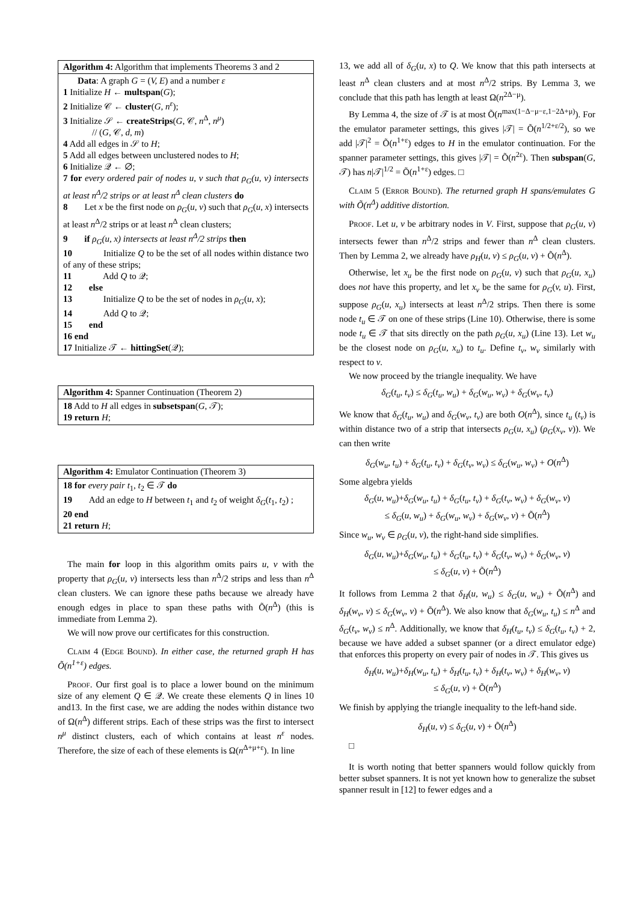Algorithm 4: Algorithm that implements Theorems 3 and 2
Data: A graph G = (V, E) and a number ε
1 Initialize H ← multspan(G);
2 Initialize 𝒞 ← cluster(G, n<sup>ε</sup>);
3 Initialize 𝒮 ← createStrips(G, 𝒞, n<sup>Δ</sup>, n<sup>μ</sup>)
// (G, 𝒞, d, m)
4 Add all edges in 𝒮 to H;
5 Add all edges between unclustered nodes to H;
6 Initialize 𝒬 ← ∅;
7 for every ordered pair of nodes u, v such that ρ<sub>G</sub>(u, v) intersects at least n<sup>Δ</sup>/2 strips or at least n<sup>Δ</sup> clean clusters do
8 Let x be the first node on ρ<sub>G</sub>(u, v) such that ρ<sub>G</sub>(u, x) intersects at least n<sup>Δ</sup>/2 strips or at least n<sup>Δ</sup> clean clusters;
9 if ρ<sub>G</sub>(u, x) intersects at least n<sup>Δ</sup>/2 strips then
10 Initialize Q to be the set of all nodes within distance two of any of these strips;
11 Add Q to 𝒬;
12 else
13 Initialize Q to be the set of nodes in ρ<sub>G</sub>(u, x);
14 Add Q to 𝒬;
15 end
16 end
17 Initialize 𝒯 ← hittingSet(𝒬);
Algorithm 4: Spanner Continuation (Theorem 2)
18 Add to H all edges in subsetspan(G, 𝒯);
19 return H;
Algorithm 4: Emulator Continuation (Theorem 3)
18 for every pair t<sub>1</sub>, t<sub>2</sub> ∈ 𝒯 do
19 Add an edge to H between t<sub>1</sub> and t<sub>2</sub> of weight δ<sub>G</sub>(t<sub>1</sub>, t<sub>2</sub>) ;
20 end
21 return H;
The main for loop in this algorithm omits pairs u, v with the property that ρ<sub>G</sub>(u, v) intersects less than n<sup>Δ</sup>/2 strips and less than n<sup>Δ</sup> clean clusters. We can ignore these paths because we already have enough edges in place to span these paths with Õ(n<sup>Δ</sup>) (this is immediate from Lemma 2).
We will now prove our certificates for this construction.
Claim 4 (Edge Bound). In either case, the returned graph H has Õ(n<sup>1+ε</sup>) edges.
Proof. Our first goal is to place a lower bound on the minimum size of any element Q ∈ 𝒬. We create these elements Q in lines 10 and13. In the first case, we are adding the nodes within distance two of Ω(n<sup>Δ</sup>) different strips. Each of these strips was the first to intersect n<sup>μ</sup> distinct clusters, each of which contains at least n<sup>ε</sup> nodes. Therefore, the size of each of these elements is Ω(n<sup>Δ+μ+ε</sup>). In line
13, we add all of δ<sub>G</sub>(u, x) to Q. We know that this path intersects at least n<sup>Δ</sup> clean clusters and at most n<sup>Δ</sup>/2 strips. By Lemma 3, we conclude that this path has length at least Ω(n<sup>2Δ−μ</sup>).
By Lemma 4, the size of 𝒯 is at most Õ(n<sup>max(1−Δ−μ−ε,1−2Δ+μ)</sup>). For the emulator parameter settings, this gives |𝒯| = Õ(n<sup>1/2+ε/2</sup>), so we add |𝒯|<sup>2</sup> = Õ(n<sup>1+ε</sup>) edges to H in the emulator continuation. For the spanner parameter settings, this gives |𝒯| = Õ(n<sup>2ε</sup>). Then subspan(G, 𝒯) has n|𝒯|<sup>1/2</sup> = Õ(n<sup>1+ε</sup>) edges. □
Claim 5 (Error Bound). The returned graph H spans/emulates G with Õ(n<sup>Δ</sup>) additive distortion.
Proof. Let u, v be arbitrary nodes in V. First, suppose that ρ<sub>G</sub>(u, v) intersects fewer than n<sup>Δ</sup>/2 strips and fewer than n<sup>Δ</sup> clean clusters. Then by Lemma 2, we already have ρ<sub>H</sub>(u, v) ≤ ρ<sub>G</sub>(u, v) + Õ(n<sup>Δ</sup>).
Otherwise, let x<sub>u</sub> be the first node on ρ<sub>G</sub>(u, v) such that ρ<sub>G</sub>(u, x<sub>u</sub>) does not have this property, and let x<sub>v</sub> be the same for ρ<sub>G</sub>(v, u). First, suppose ρ<sub>G</sub>(u, x<sub>u</sub>) intersects at least n<sup>Δ</sup>/2 strips. Then there is some node t<sub>u</sub> ∈ 𝒯 on one of these strips (Line 10). Otherwise, there is some node t<sub>u</sub> ∈ 𝒯 that sits directly on the path ρ<sub>G</sub>(u, x<sub>u</sub>) (Line 13). Let w<sub>u</sub> be the closest node on ρ<sub>G</sub>(u, x<sub>u</sub>) to t<sub>u</sub>. Define t<sub>v</sub>, w<sub>v</sub> similarly with respect to v.
We now proceed by the triangle inequality. We have
δ<sub>G</sub>(t<sub>u</sub>, t<sub>v</sub>) ≤ δ<sub>G</sub>(t<sub>u</sub>, w<sub>u</sub>) + δ<sub>G</sub>(w<sub>u</sub>, w<sub>v</sub>) + δ<sub>G</sub>(w<sub>v</sub>, t<sub>v</sub>)
We know that δ<sub>G</sub>(t<sub>u</sub>, w<sub>u</sub>) and δ<sub>G</sub>(w<sub>v</sub>, t<sub>v</sub>) are both O(n<sup>Δ</sup>), since t<sub>u</sub> (t<sub>v</sub>) is within distance two of a strip that intersects ρ<sub>G</sub>(u, x<sub>u</sub>) (ρ<sub>G</sub>(x<sub>v</sub>, v)). We can then write
δ<sub>G</sub>(w<sub>u</sub>, t<sub>u</sub>) + δ<sub>G</sub>(t<sub>u</sub>, t<sub>v</sub>) + δ<sub>G</sub>(t<sub>v</sub>, w<sub>v</sub>) ≤ δ<sub>G</sub>(w<sub>u</sub>, w<sub>v</sub>) + O(n<sup>Δ</sup>)
Some algebra yields
δ<sub>G</sub>(u, w<sub>u</sub>)+δ<sub>G</sub>(w<sub>u</sub>, t<sub>u</sub>) + δ<sub>G</sub>(t<sub>u</sub>, t<sub>v</sub>) + δ<sub>G</sub>(t<sub>v</sub>, w<sub>v</sub>) + δ<sub>G</sub>(w<sub>v</sub>, v)
≤ δ<sub>G</sub>(u, w<sub>u</sub>) + δ<sub>G</sub>(w<sub>u</sub>, w<sub>v</sub>) + δ<sub>G</sub>(w<sub>v</sub>, v) + Õ(n<sup>Δ</sup>)
Since w<sub>u</sub>, w<sub>v</sub> ∈ ρ<sub>G</sub>(u, v), the right-hand side simplifies.
δ<sub>G</sub>(u, w<sub>u</sub>)+δ<sub>G</sub>(w<sub>u</sub>, t<sub>u</sub>) + δ<sub>G</sub>(t<sub>u</sub>, t<sub>v</sub>) + δ<sub>G</sub>(t<sub>v</sub>, w<sub>v</sub>) + δ<sub>G</sub>(w<sub>v</sub>, v)
≤ δ<sub>G</sub>(u, v) + Õ(n<sup>Δ</sup>)
It follows from Lemma 2 that δ<sub>H</sub>(u, w<sub>u</sub>) ≤ δ<sub>G</sub>(u, w<sub>u</sub>) + Õ(n<sup>Δ</sup>) and δ<sub>H</sub>(w<sub>v</sub>, v) ≤ δ<sub>G</sub>(w<sub>v</sub>, v) + Õ(n<sup>Δ</sup>). We also know that δ<sub>G</sub>(w<sub>u</sub>, t<sub>u</sub>) ≤ n<sup>Δ</sup> and δ<sub>G</sub>(t<sub>v</sub>, w<sub>v</sub>) ≤ n<sup>Δ</sup>. Additionally, we know that δ<sub>H</sub>(t<sub>u</sub>, t<sub>v</sub>) ≤ δ<sub>G</sub>(t<sub>u</sub>, t<sub>v</sub>) + 2, because we have added a subset spanner (or a direct emulator edge) that enforces this property on every pair of nodes in 𝒯. This gives us
δ<sub>H</sub>(u, w<sub>u</sub>)+δ<sub>H</sub>(w<sub>u</sub>, t<sub>u</sub>) + δ<sub>H</sub>(t<sub>u</sub>, t<sub>v</sub>) + δ<sub>H</sub>(t<sub>v</sub>, w<sub>v</sub>) + δ<sub>H</sub>(w<sub>v</sub>, v)
≤ δ<sub>G</sub>(u, v) + Õ(n<sup>Δ</sup>)
We finish by applying the triangle inequality to the left-hand side.
δ<sub>H</sub>(u, v) ≤ δ<sub>G</sub>(u, v) + Õ(n<sup>Δ</sup>)
□
It is worth noting that better spanners would follow quickly from better subset spanners. It is not yet known how to generalize the subset spanner result in [12] to fewer edges and a